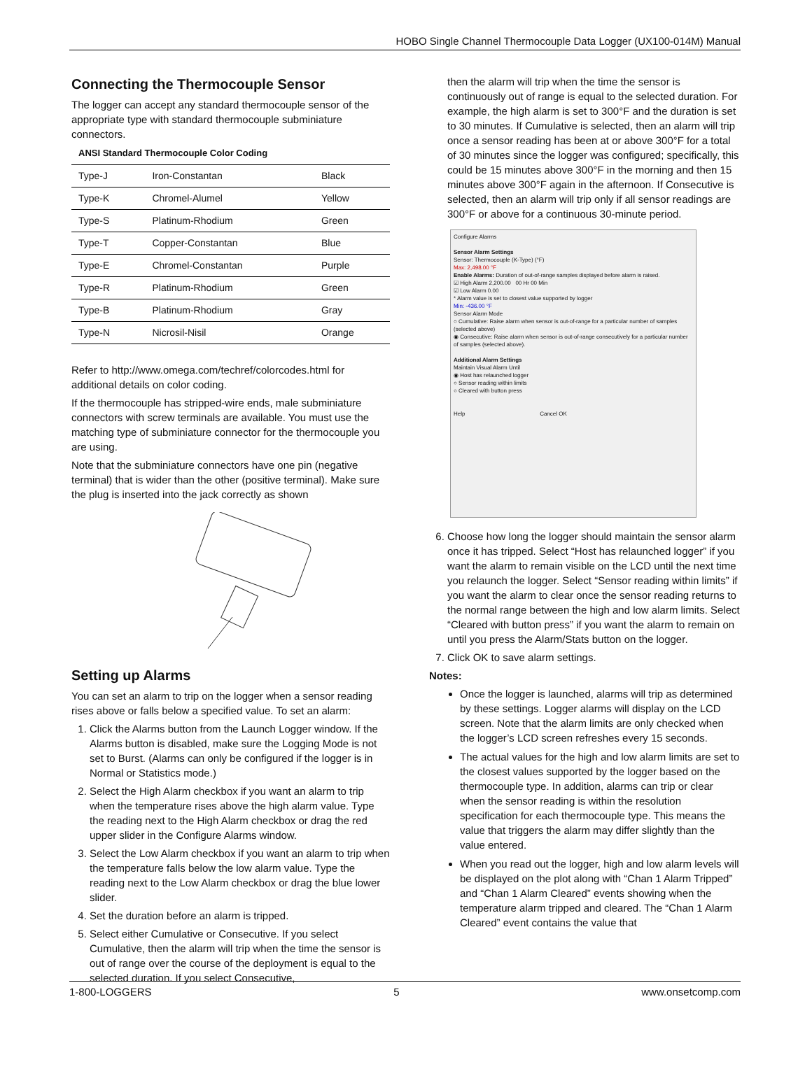HOBO Single Channel Thermocouple Data Logger (UX100-014M) Manual
Connecting the Thermocouple Sensor
The logger can accept any standard thermocouple sensor of the appropriate type with standard thermocouple subminiature connectors.
ANSI Standard Thermocouple Color Coding
| Type-J | Iron-Constantan | Black |
| Type-K | Chromel-Alumel | Yellow |
| Type-S | Platinum-Rhodium | Green |
| Type-T | Copper-Constantan | Blue |
| Type-E | Chromel-Constantan | Purple |
| Type-R | Platinum-Rhodium | Green |
| Type-B | Platinum-Rhodium | Gray |
| Type-N | Nicrosil-Nisil | Orange |
Refer to http://www.omega.com/techref/colorcodes.html for additional details on color coding.
If the thermocouple has stripped-wire ends, male subminiature connectors with screw terminals are available. You must use the matching type of subminiature connector for the thermocouple you are using.
Note that the subminiature connectors have one pin (negative terminal) that is wider than the other (positive terminal). Make sure the plug is inserted into the jack correctly as shown
Setting up Alarms
You can set an alarm to trip on the logger when a sensor reading rises above or falls below a specified value. To set an alarm:
1. Click the Alarms button from the Launch Logger window. If the Alarms button is disabled, make sure the Logging Mode is not set to Burst. (Alarms can only be configured if the logger is in Normal or Statistics mode.)
2. Select the High Alarm checkbox if you want an alarm to trip when the temperature rises above the high alarm value. Type the reading next to the High Alarm checkbox or drag the red upper slider in the Configure Alarms window.
3. Select the Low Alarm checkbox if you want an alarm to trip when the temperature falls below the low alarm value. Type the reading next to the Low Alarm checkbox or drag the blue lower slider.
4. Set the duration before an alarm is tripped.
5. Select either Cumulative or Consecutive. If you select Cumulative, then the alarm will trip when the time the sensor is out of range over the course of the deployment is equal to the selected duration. If you select Consecutive,
then the alarm will trip when the time the sensor is continuously out of range is equal to the selected duration. For example, the high alarm is set to 300°F and the duration is set to 30 minutes. If Cumulative is selected, then an alarm will trip once a sensor reading has been at or above 300°F for a total of 30 minutes since the logger was configured; specifically, this could be 15 minutes above 300°F in the morning and then 15 minutes above 300°F again in the afternoon. If Consecutive is selected, then an alarm will trip only if all sensor readings are 300°F or above for a continuous 30-minute period.
Configure Alarms
Sensor Alarm Settings
Sensor: Thermocouple (K-Type) (°F)
Max: 2,498.00 °F
Enable Alarms: Duration of out-of-range samples displayed before alarm is raised.
☑ High Alarm 2,200.00 00 Hr 00 Min
☑ Low Alarm 0.00
* Alarm value is set to closest value supported by logger
Min: -436.00 °F
Sensor Alarm Mode
○ Cumulative: Raise alarm when sensor is out-of-range for a particular number of samples (selected above)
◉ Consecutive: Raise alarm when sensor is out-of-range consecutively for a particular number of samples (selected above).
Additional Alarm Settings
Maintain Visual Alarm Until
◉ Host has relaunched logger
○ Sensor reading within limits
○ Cleared with button press
Help Cancel OK
6. Choose how long the logger should maintain the sensor alarm once it has tripped. Select “Host has relaunched logger” if you want the alarm to remain visible on the LCD until the next time you relaunch the logger. Select “Sensor reading within limits” if you want the alarm to clear once the sensor reading returns to the normal range between the high and low alarm limits. Select “Cleared with button press” if you want the alarm to remain on until you press the Alarm/Stats button on the logger.
7. Click OK to save alarm settings.
Notes:
Once the logger is launched, alarms will trip as determined by these settings. Logger alarms will display on the LCD screen. Note that the alarm limits are only checked when the logger’s LCD screen refreshes every 15 seconds.
The actual values for the high and low alarm limits are set to the closest values supported by the logger based on the thermocouple type. In addition, alarms can trip or clear when the sensor reading is within the resolution specification for each thermocouple type. This means the value that triggers the alarm may differ slightly than the value entered.
When you read out the logger, high and low alarm levels will be displayed on the plot along with “Chan 1 Alarm Tripped” and “Chan 1 Alarm Cleared” events showing when the temperature alarm tripped and cleared. The “Chan 1 Alarm Cleared” event contains the value that
1-800-LOGGERS 5 www.onsetcomp.com